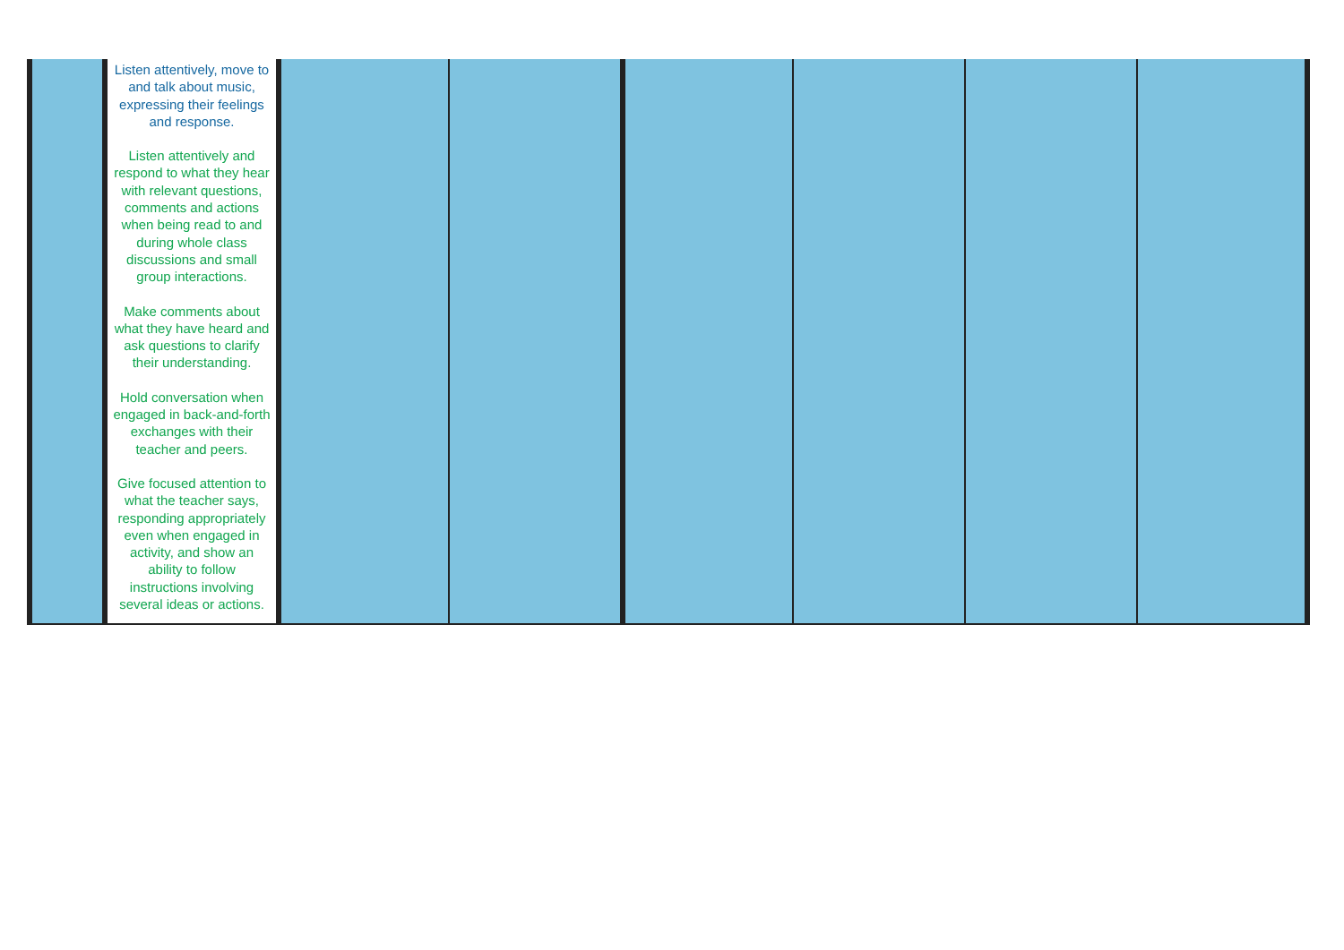| | Listen attentively, move to and talk about music, expressing their feelings and response. Listen attentively and respond to what they hear with relevant questions, comments and actions when being read to and during whole class discussions and small group interactions. Make comments about what they have heard and ask questions to clarify their understanding. Hold conversation when engaged in back-and-forth exchanges with their teacher and peers. Give focused attention to what the teacher says, responding appropriately even when engaged in activity, and show an ability to follow instructions involving several ideas or actions. | | | | | | |